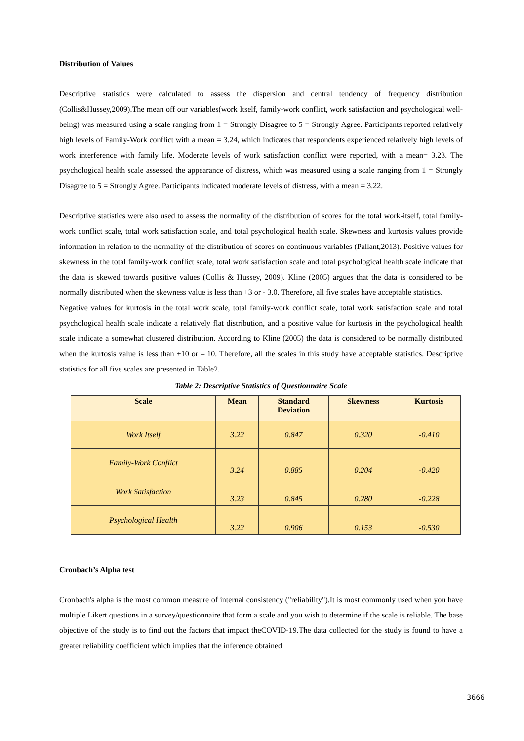Distribution of Values
Descriptive statistics were calculated to assess the dispersion and central tendency of frequency distribution (Collis&Hussey,2009).The mean off our variables(work Itself, family-work conflict, work satisfaction and psychological well-being) was measured using a scale ranging from 1 = Strongly Disagree to 5 = Strongly Agree. Participants reported relatively high levels of Family-Work conflict with a mean = 3.24, which indicates that respondents experienced relatively high levels of work interference with family life. Moderate levels of work satisfaction conflict were reported, with a mean= 3.23. The psychological health scale assessed the appearance of distress, which was measured using a scale ranging from 1 = Strongly Disagree to 5 = Strongly Agree. Participants indicated moderate levels of distress, with a mean = 3.22.
Descriptive statistics were also used to assess the normality of the distribution of scores for the total work-itself, total family-work conflict scale, total work satisfaction scale, and total psychological health scale. Skewness and kurtosis values provide information in relation to the normality of the distribution of scores on continuous variables (Pallant,2013). Positive values for skewness in the total family-work conflict scale, total work satisfaction scale and total psychological health scale indicate that the data is skewed towards positive values (Collis & Hussey, 2009). Kline (2005) argues that the data is considered to be normally distributed when the skewness value is less than +3 or - 3.0. Therefore, all five scales have acceptable statistics.
Negative values for kurtosis in the total work scale, total family-work conflict scale, total work satisfaction scale and total psychological health scale indicate a relatively flat distribution, and a positive value for kurtosis in the psychological health scale indicate a somewhat clustered distribution. According to Kline (2005) the data is considered to be normally distributed when the kurtosis value is less than +10 or – 10. Therefore, all the scales in this study have acceptable statistics. Descriptive statistics for all five scales are presented in Table2.
Table 2: Descriptive Statistics of Questionnaire Scale
| Scale | Mean | Standard Deviation | Skewness | Kurtosis |
| --- | --- | --- | --- | --- |
| Work Itself | 3.22 | 0.847 | 0.320 | -0.410 |
| Family-Work Conflict | 3.24 | 0.885 | 0.204 | -0.420 |
| Work Satisfaction | 3.23 | 0.845 | 0.280 | -0.228 |
| Psychological Health | 3.22 | 0.906 | 0.153 | -0.530 |
Cronbach’s Alpha test
Cronbach's alpha is the most common measure of internal consistency ("reliability").It is most commonly used when you have multiple Likert questions in a survey/questionnaire that form a scale and you wish to determine if the scale is reliable. The base objective of the study is to find out the factors that impact theCOVID-19.The data collected for the study is found to have a greater reliability coefficient which implies that the inference obtained
3666